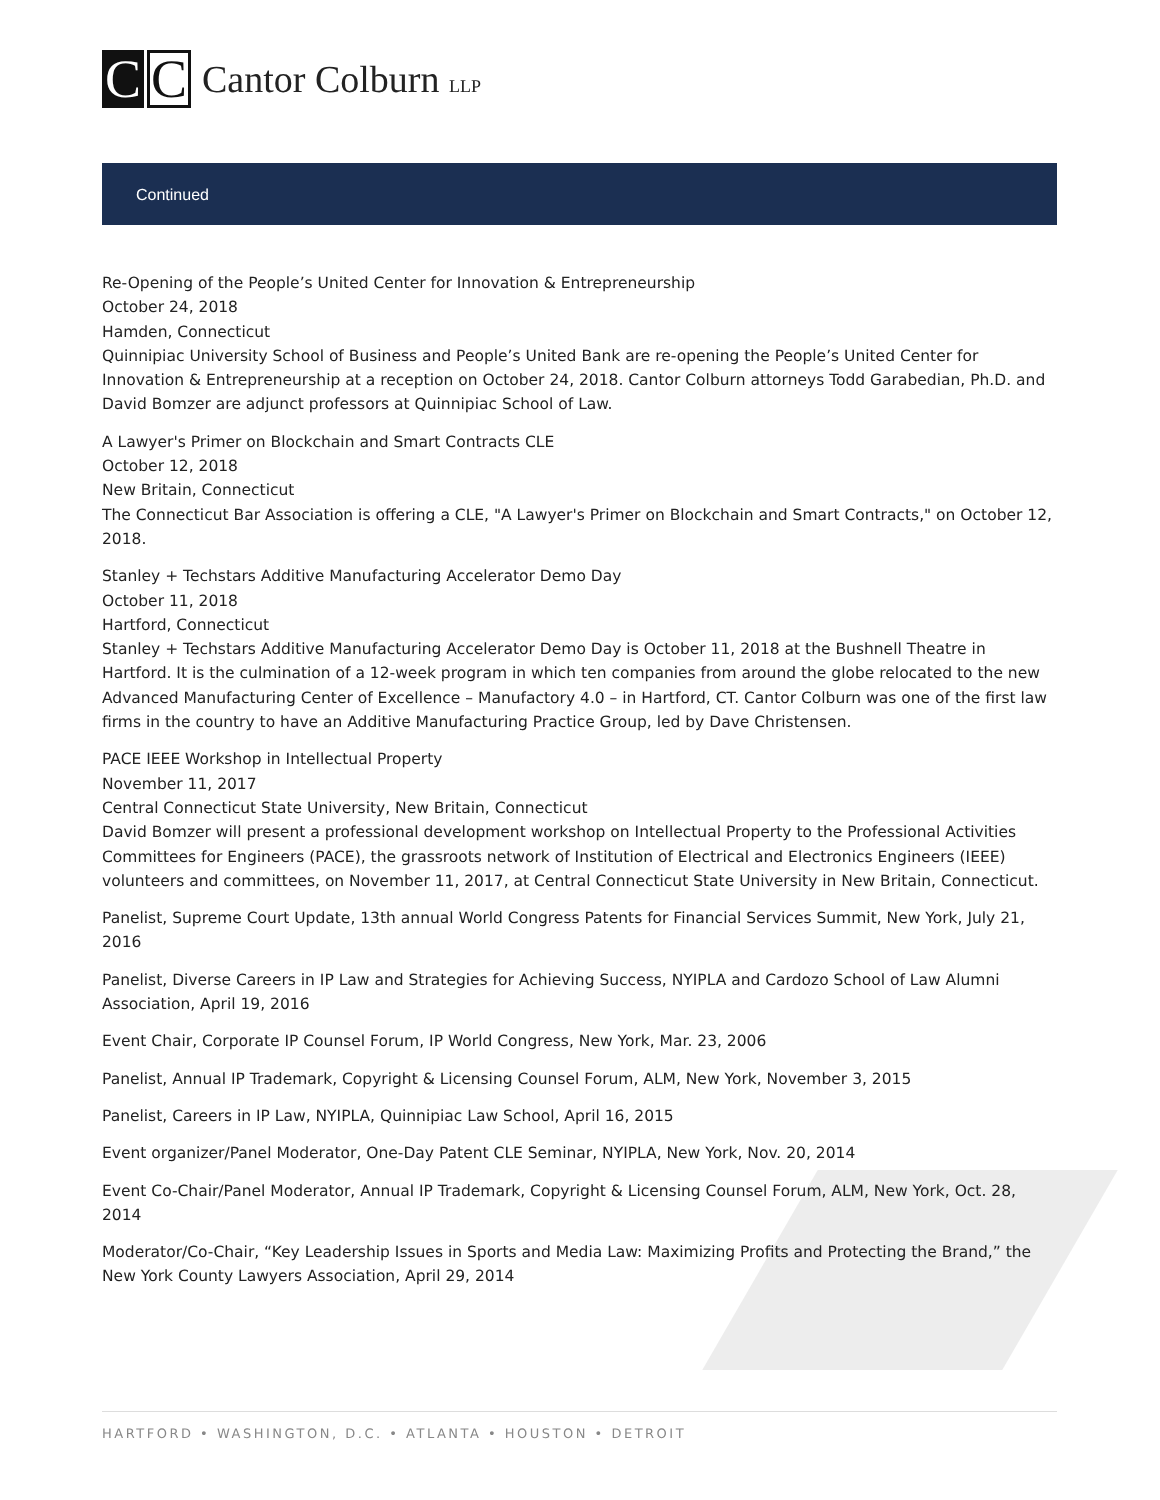C
C
Cantor Colburn LLP
Continued
Re-Opening of the People’s United Center for Innovation & Entrepreneurship
October 24, 2018
Hamden, Connecticut
Quinnipiac University School of Business and People’s United Bank are re-opening the People’s United Center for Innovation & Entrepreneurship at a reception on October 24, 2018. Cantor Colburn attorneys Todd Garabedian, Ph.D. and David Bomzer are adjunct professors at Quinnipiac School of Law.
A Lawyer's Primer on Blockchain and Smart Contracts CLE
October 12, 2018
New Britain, Connecticut
The Connecticut Bar Association is offering a CLE, "A Lawyer's Primer on Blockchain and Smart Contracts," on October 12, 2018.
Stanley + Techstars Additive Manufacturing Accelerator Demo Day
October 11, 2018
Hartford, Connecticut
Stanley + Techstars Additive Manufacturing Accelerator Demo Day is October 11, 2018 at the Bushnell Theatre in Hartford. It is the culmination of a 12-week program in which ten companies from around the globe relocated to the new Advanced Manufacturing Center of Excellence – Manufactory 4.0 – in Hartford, CT. Cantor Colburn was one of the first law firms in the country to have an Additive Manufacturing Practice Group, led by Dave Christensen.
PACE IEEE Workshop in Intellectual Property
November 11, 2017
Central Connecticut State University, New Britain, Connecticut
David Bomzer will present a professional development workshop on Intellectual Property to the Professional Activities Committees for Engineers (PACE), the grassroots network of Institution of Electrical and Electronics Engineers (IEEE) volunteers and committees, on November 11, 2017, at Central Connecticut State University in New Britain, Connecticut.
Panelist, Supreme Court Update, 13th annual World Congress Patents for Financial Services Summit, New York, July 21, 2016
Panelist, Diverse Careers in IP Law and Strategies for Achieving Success, NYIPLA and Cardozo School of Law Alumni Association, April 19, 2016
Event Chair, Corporate IP Counsel Forum, IP World Congress, New York, Mar. 23, 2006
Panelist, Annual IP Trademark, Copyright & Licensing Counsel Forum, ALM, New York, November 3, 2015
Panelist, Careers in IP Law, NYIPLA, Quinnipiac Law School, April 16, 2015
Event organizer/Panel Moderator, One-Day Patent CLE Seminar, NYIPLA, New York, Nov. 20, 2014
Event Co-Chair/Panel Moderator, Annual IP Trademark, Copyright & Licensing Counsel Forum, ALM, New York, Oct. 28, 2014
Moderator/Co-Chair, “Key Leadership Issues in Sports and Media Law: Maximizing Profits and Protecting the Brand,” the New York County Lawyers Association, April 29, 2014
HARTFORD • WASHINGTON, D.C. • ATLANTA • HOUSTON • DETROIT